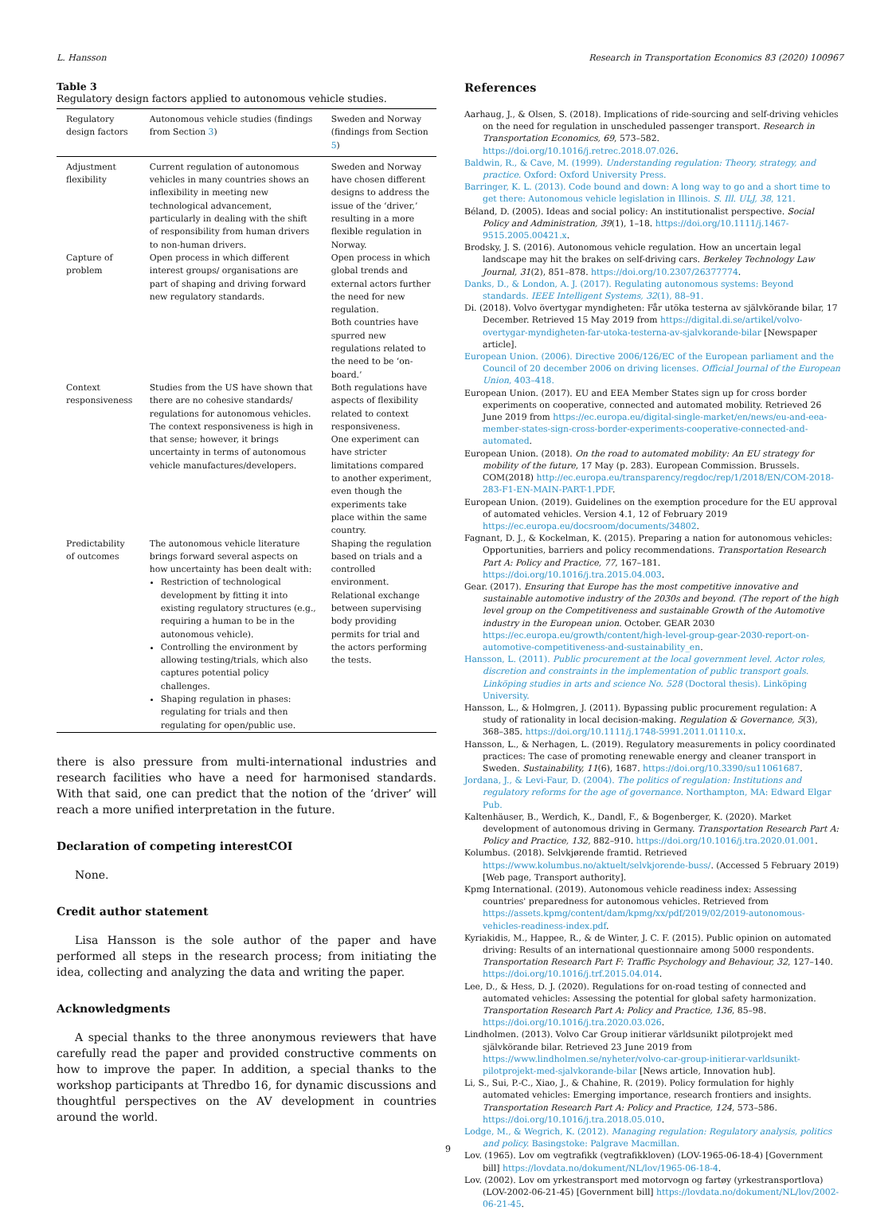L. Hansson Research in Transportation Economics 83 (2020) 100967
Table 3
Regulatory design factors applied to autonomous vehicle studies.
| Regulatory design factors | Autonomous vehicle studies (findings from Section 3 ) | Sweden and Norway (findings from Section 5 ) |
| --- | --- | --- |
| Adjustment flexibility | Current regulation of autonomous vehicles in many countries shows an inflexibility in meeting new technological advancement, particularly in dealing with the shift of responsibility from human drivers to non-human drivers. | Sweden and Norway have chosen different designs to address the issue of the ‘driver,’ resulting in a more flexible regulation in Norway. |
| Capture of problem | Open process in which different interest groups/ organisations are part of shaping and driving forward new regulatory standards. | Open process in which global trends and external actors further the need for new regulation. Both countries have spurred new regulations related to the need to be ‘on-board.’ |
| Context responsiveness | Studies from the US have shown that there are no cohesive standards/ regulations for autonomous vehicles. The context responsiveness is high in that sense; however, it brings uncertainty in terms of autonomous vehicle manufactures/developers. | Both regulations have aspects of flexibility related to context responsiveness. One experiment can have stricter limitations compared to another experiment, even though the experiments take place within the same country. |
| Predictability of outcomes | The autonomous vehicle literature brings forward several aspects on how uncertainty has been dealt with: Restriction of technological development by fitting it into existing regulatory structures (e.g., requiring a human to be in the autonomous vehicle). Controlling the environment by allowing testing/trials, which also captures potential policy challenges. Shaping regulation in phases: regulating for trials and then regulating for open/public use. | Shaping the regulation based on trials and a controlled environment. Relational exchange between supervising body providing permits for trial and the actors performing the tests. |
there is also pressure from multi-international industries and research facilities who have a need for harmonised standards. With that said, one can predict that the notion of the ‘driver’ will reach a more unified interpretation in the future.
Declaration of competing interestCOI
None.
Credit author statement
Lisa Hansson is the sole author of the paper and have performed all steps in the research process; from initiating the idea, collecting and analyzing the data and writing the paper.
Acknowledgments
A special thanks to the three anonymous reviewers that have carefully read the paper and provided constructive comments on how to improve the paper. In addition, a special thanks to the workshop participants at Thredbo 16, for dynamic discussions and thoughtful perspectives on the AV development in countries around the world.
References
Aarhaug, J., & Olsen, S. (2018). Implications of ride-sourcing and self-driving vehicles on the need for regulation in unscheduled passenger transport. Research in Transportation Economics, 69, 573–582. https://doi.org/10.1016/j.retrec.2018.07.026.
Baldwin, R., & Cave, M. (1999). Understanding regulation: Theory, strategy, and practice. Oxford: Oxford University Press.
Barringer, K. L. (2013). Code bound and down: A long way to go and a short time to get there: Autonomous vehicle legislation in Illinois. S. Ill. ULJ, 38, 121.
Béland, D. (2005). Ideas and social policy: An institutionalist perspective. Social Policy and Administration, 39(1), 1–18. https://doi.org/10.1111/j.1467-9515.2005.00421.x.
Brodsky, J. S. (2016). Autonomous vehicle regulation. How an uncertain legal landscape may hit the brakes on self-driving cars. Berkeley Technology Law Journal, 31(2), 851–878. https://doi.org/10.2307/26377774.
Danks, D., & London, A. J. (2017). Regulating autonomous systems: Beyond standards. IEEE Intelligent Systems, 32(1), 88–91.
Di. (2018). Volvo övertygar myndigheten: Får utöka testerna av självkörande bilar, 17 December. Retrieved 15 May 2019 from https://digital.di.se/artikel/volvo-overtygar-myndigheten-far-utoka-testerna-av-sjalvkorande-bilar [Newspaper article].
European Union. (2006). Directive 2006/126/EC of the European parliament and the Council of 20 december 2006 on driving licenses. Official Journal of the European Union, 403–418.
European Union. (2017). EU and EEA Member States sign up for cross border experiments on cooperative, connected and automated mobility. Retrieved 26 June 2019 from https://ec.europa.eu/digital-single-market/en/news/eu-and-eea-member-states-sign-cross-border-experiments-cooperative-connected-and-automated.
European Union. (2018). On the road to automated mobility: An EU strategy for mobility of the future, 17 May (p. 283). European Commission. Brussels. COM(2018) http://ec.europa.eu/transparency/regdoc/rep/1/2018/EN/COM-2018-283-F1-EN-MAIN-PART-1.PDF.
European Union. (2019). Guidelines on the exemption procedure for the EU approval of automated vehicles. Version 4.1, 12 of February 2019 https://ec.europa.eu/docsroom/documents/34802.
Fagnant, D. J., & Kockelman, K. (2015). Preparing a nation for autonomous vehicles: Opportunities, barriers and policy recommendations. Transportation Research Part A: Policy and Practice, 77, 167–181. https://doi.org/10.1016/j.tra.2015.04.003.
Gear. (2017). Ensuring that Europe has the most competitive innovative and sustainable automotive industry of the 2030s and beyond. (The report of the high level group on the Competitiveness and sustainable Growth of the Automotive industry in the European union. October. GEAR 2030 https://ec.europa.eu/growth/content/high-level-group-gear-2030-report-on-automotive-competitiveness-and-sustainability_en.
Hansson, L. (2011). Public procurement at the local government level. Actor roles, discretion and constraints in the implementation of public transport goals. Linköping studies in arts and science No. 528 (Doctoral thesis). Linköping University.
Hansson, L., & Holmgren, J. (2011). Bypassing public procurement regulation: A study of rationality in local decision-making. Regulation & Governance, 5(3), 368–385. https://doi.org/10.1111/j.1748-5991.2011.01110.x.
Hansson, L., & Nerhagen, L. (2019). Regulatory measurements in policy coordinated practices: The case of promoting renewable energy and cleaner transport in Sweden. Sustainability, 11(6), 1687. https://doi.org/10.3390/su11061687.
Jordana, J., & Levi-Faur, D. (2004). The politics of regulation: Institutions and regulatory reforms for the age of governance. Northampton, MA: Edward Elgar Pub.
Kaltenhäuser, B., Werdich, K., Dandl, F., & Bogenberger, K. (2020). Market development of autonomous driving in Germany. Transportation Research Part A: Policy and Practice, 132, 882–910. https://doi.org/10.1016/j.tra.2020.01.001.
Kolumbus. (2018). Selvkjørende framtid. Retrieved https://www.kolumbus.no/aktuelt/selvkjorende-buss/. (Accessed 5 February 2019) [Web page, Transport authority].
Kpmg International. (2019). Autonomous vehicle readiness index: Assessing countries' preparedness for autonomous vehicles. Retrieved from https://assets.kpmg/content/dam/kpmg/xx/pdf/2019/02/2019-autonomous-vehicles-readiness-index.pdf.
Kyriakidis, M., Happee, R., & de Winter, J. C. F. (2015). Public opinion on automated driving: Results of an international questionnaire among 5000 respondents. Transportation Research Part F: Traffic Psychology and Behaviour, 32, 127–140. https://doi.org/10.1016/j.trf.2015.04.014.
Lee, D., & Hess, D. J. (2020). Regulations for on-road testing of connected and automated vehicles: Assessing the potential for global safety harmonization. Transportation Research Part A: Policy and Practice, 136, 85–98. https://doi.org/10.1016/j.tra.2020.03.026.
Lindholmen. (2013). Volvo Car Group initierar världsunikt pilotprojekt med självkörande bilar. Retrieved 23 June 2019 from https://www.lindholmen.se/nyheter/volvo-car-group-initierar-varldsunikt-pilotprojekt-med-sjalvkorande-bilar [News article, Innovation hub].
Li, S., Sui, P.-C., Xiao, J., & Chahine, R. (2019). Policy formulation for highly automated vehicles: Emerging importance, research frontiers and insights. Transportation Research Part A: Policy and Practice, 124, 573–586. https://doi.org/10.1016/j.tra.2018.05.010.
Lodge, M., & Wegrich, K. (2012). Managing regulation: Regulatory analysis, politics and policy. Basingstoke: Palgrave Macmillan.
Lov. (1965). Lov om vegtrafikk (vegtrafikkloven) (LOV-1965-06-18-4) [Government bill] https://lovdata.no/dokument/NL/lov/1965-06-18-4.
Lov. (2002). Lov om yrkestransport med motorvogn og fartøy (yrkestransportlova) (LOV-2002-06-21-45) [Government bill] https://lovdata.no/dokument/NL/lov/2002-06-21-45.
9